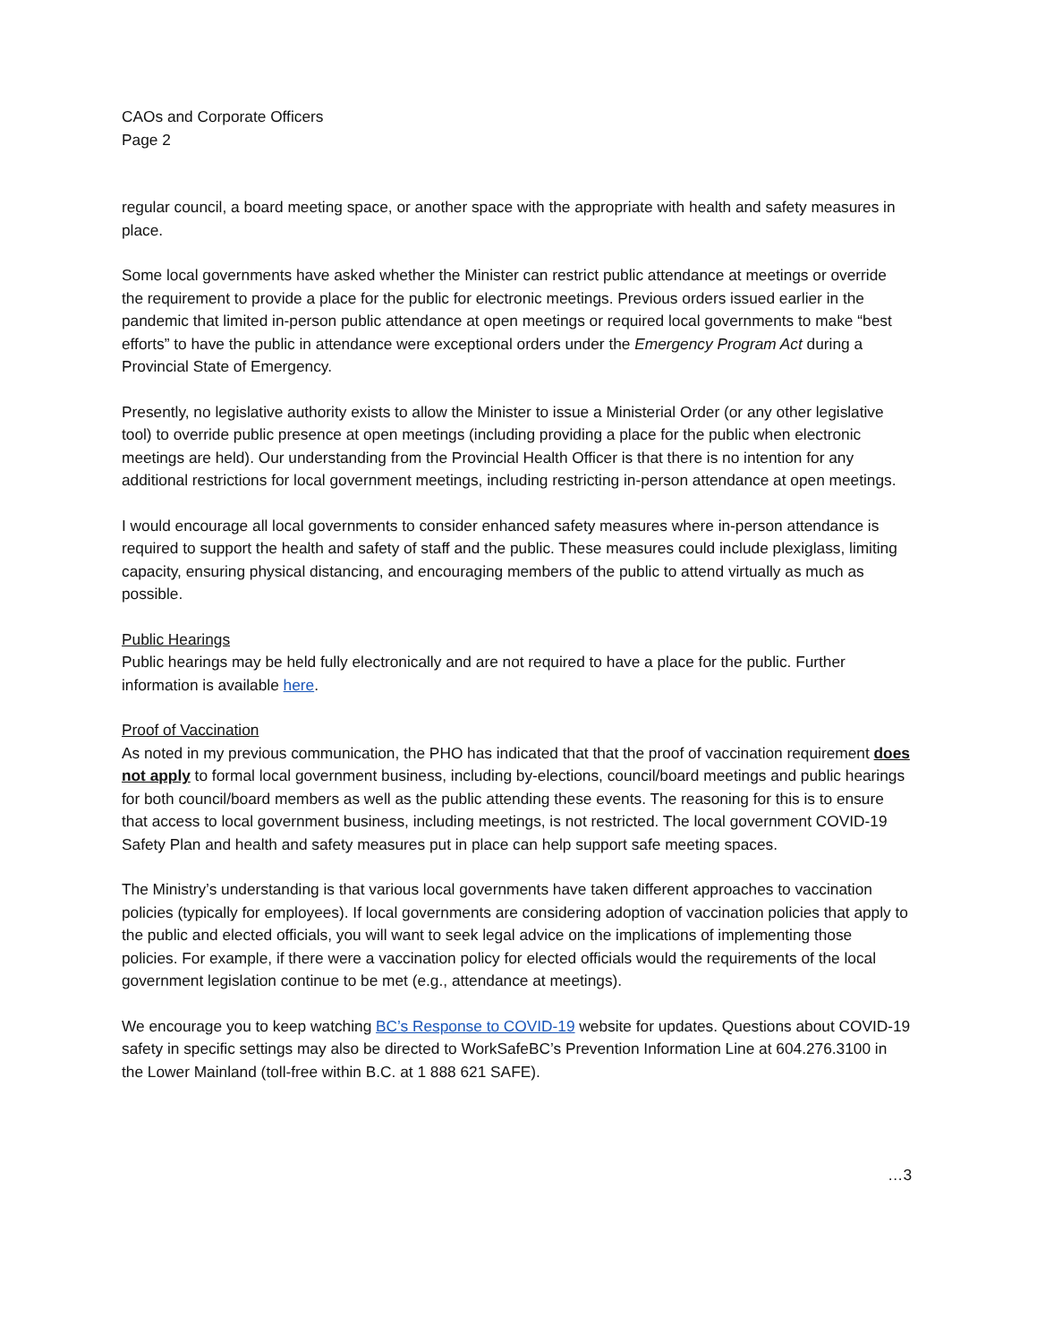CAOs and Corporate Officers
Page 2
regular council, a board meeting space, or another space with the appropriate with health and safety measures in place.
Some local governments have asked whether the Minister can restrict public attendance at meetings or override the requirement to provide a place for the public for electronic meetings. Previous orders issued earlier in the pandemic that limited in-person public attendance at open meetings or required local governments to make “best efforts” to have the public in attendance were exceptional orders under the Emergency Program Act during a Provincial State of Emergency.
Presently, no legislative authority exists to allow the Minister to issue a Ministerial Order (or any other legislative tool) to override public presence at open meetings (including providing a place for the public when electronic meetings are held). Our understanding from the Provincial Health Officer is that there is no intention for any additional restrictions for local government meetings, including restricting in-person attendance at open meetings.
I would encourage all local governments to consider enhanced safety measures where in-person attendance is required to support the health and safety of staff and the public. These measures could include plexiglass, limiting capacity, ensuring physical distancing, and encouraging members of the public to attend virtually as much as possible.
Public Hearings
Public hearings may be held fully electronically and are not required to have a place for the public. Further information is available here.
Proof of Vaccination
As noted in my previous communication, the PHO has indicated that that the proof of vaccination requirement does not apply to formal local government business, including by-elections, council/board meetings and public hearings for both council/board members as well as the public attending these events. The reasoning for this is to ensure that access to local government business, including meetings, is not restricted. The local government COVID-19 Safety Plan and health and safety measures put in place can help support safe meeting spaces.
The Ministry’s understanding is that various local governments have taken different approaches to vaccination policies (typically for employees). If local governments are considering adoption of vaccination policies that apply to the public and elected officials, you will want to seek legal advice on the implications of implementing those policies. For example, if there were a vaccination policy for elected officials would the requirements of the local government legislation continue to be met (e.g., attendance at meetings).
We encourage you to keep watching BC’s Response to COVID-19 website for updates. Questions about COVID-19 safety in specific settings may also be directed to WorkSafeBC’s Prevention Information Line at 604.276.3100 in the Lower Mainland (toll-free within B.C. at 1 888 621 SAFE).
…3